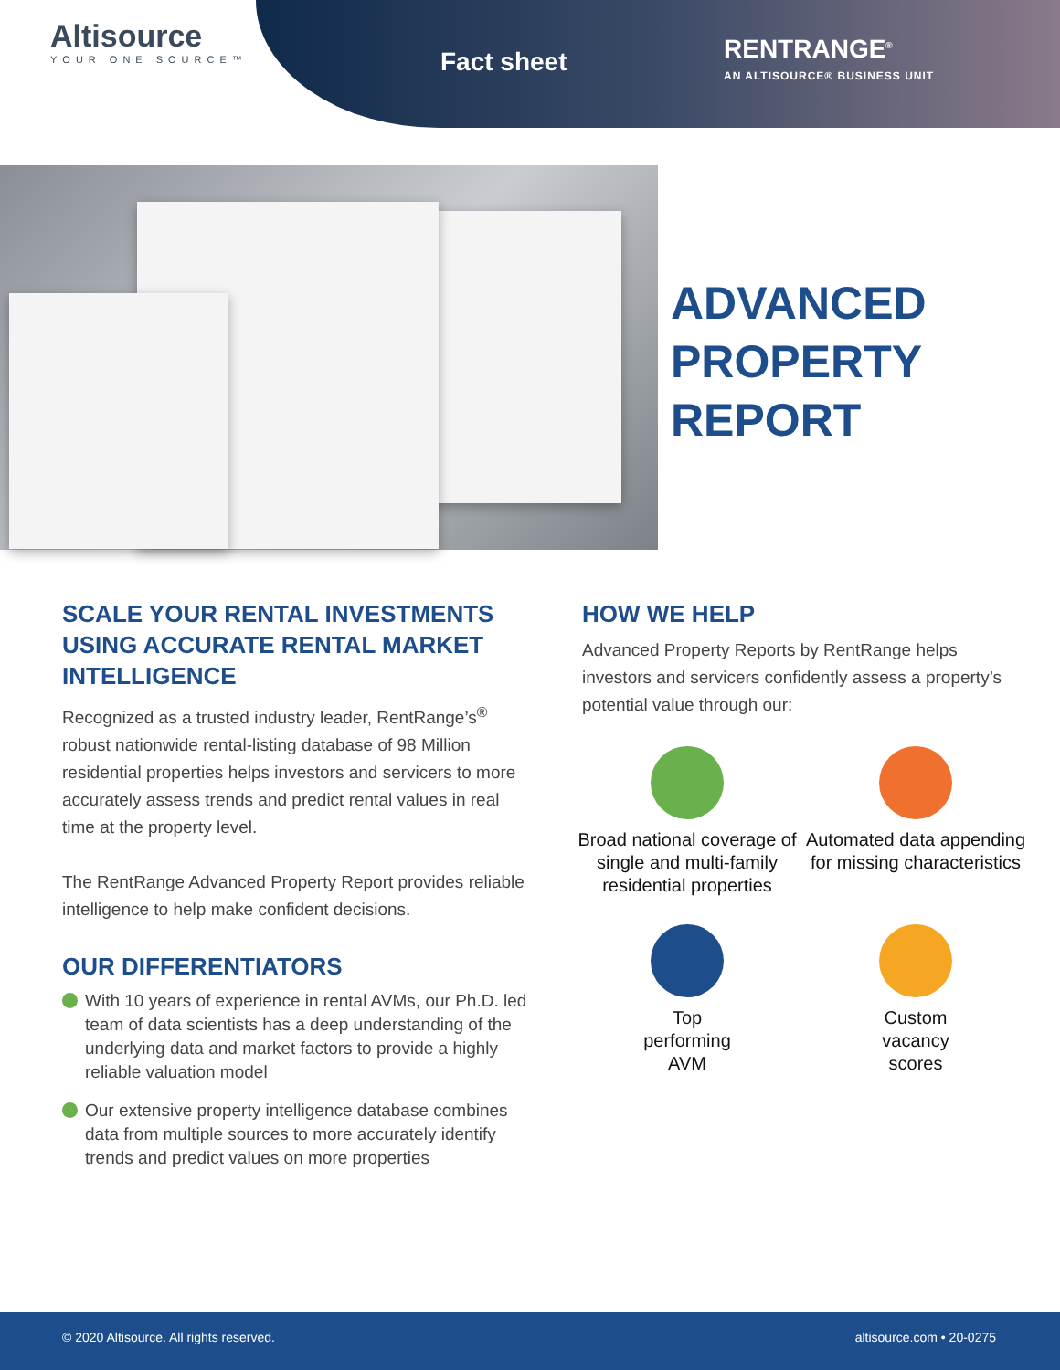Altisource
YOUR ONE SOURCE™
Fact sheet
RENTRANGE<sup>®</sup>
AN ALTISOURCE® BUSINESS UNIT
ADVANCED
PROPERTY
REPORT
SCALE YOUR RENTAL INVESTMENTS USING ACCURATE RENTAL MARKET INTELLIGENCE
Recognized as a trusted industry leader, RentRange’s<sup>®</sup> robust nationwide rental-listing database of 98 Million residential properties helps investors and servicers to more accurately assess trends and predict rental values in real time at the property level.
The RentRange Advanced Property Report provides reliable intelligence to help make confident decisions.
OUR DIFFERENTIATORS
With 10 years of experience in rental AVMs, our Ph.D. led team of data scientists has a deep understanding of the underlying data and market factors to provide a highly reliable valuation model
Our extensive property intelligence database combines data from multiple sources to more accurately identify trends and predict values on more properties
HOW WE HELP
Advanced Property Reports by RentRange helps investors and servicers confidently assess a property’s potential value through our:
Broad national coverage of single and multi-family residential properties
Automated data appending for missing characteristics
Top
performing
AVM
Custom
vacancy
scores
© 2020 Altisource. All rights reserved. altisource.com • 20-0275